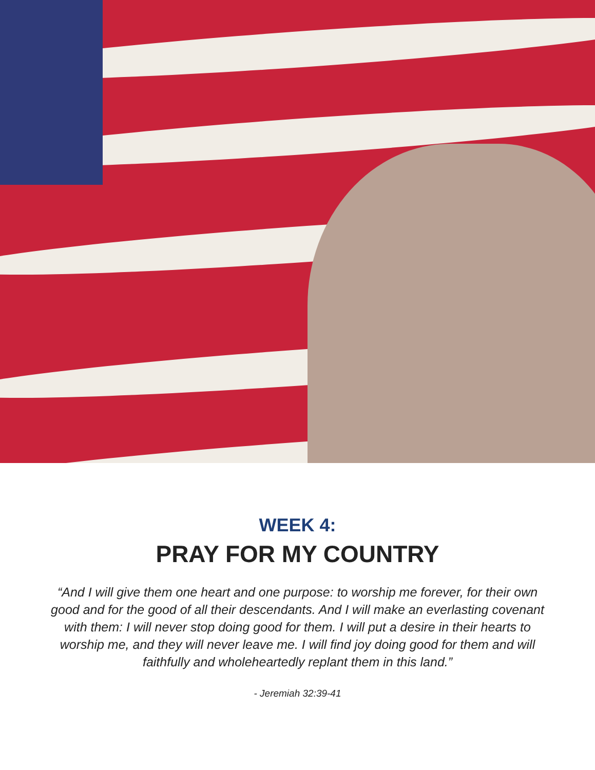WEEK 4:
PRAY FOR MY COUNTRY
“And I will give them one heart and one purpose: to worship me forever, for their own good and for the good of all their descendants. And I will make an everlasting covenant with them: I will never stop doing good for them. I will put a desire in their hearts to worship me, and they will never leave me. I will find joy doing good for them and will faithfully and wholeheartedly replant them in this land.”
- Jeremiah 32:39-41